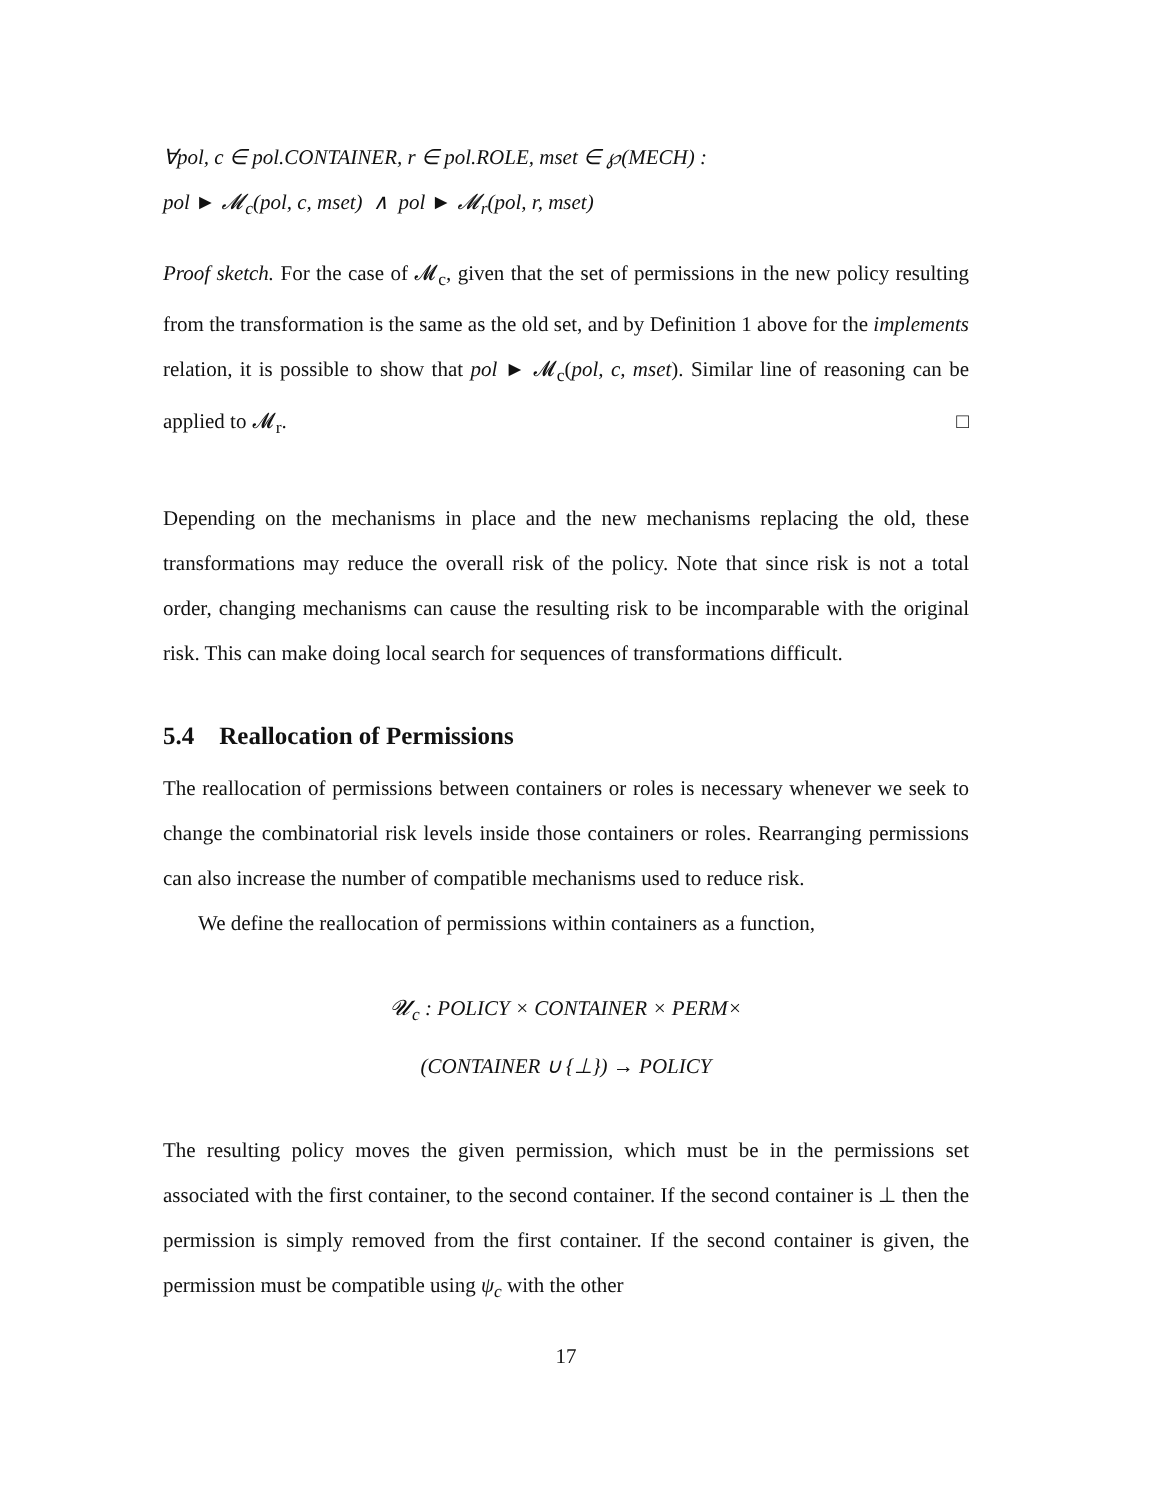∀pol, c ∈ pol.CONTAINER, r ∈ pol.ROLE, mset ∈ ℘(MECH) :
pol ► 𝓜<sub>c</sub>(pol, c, mset) ∧ pol ► 𝓜<sub>r</sub>(pol, r, mset)
Proof sketch. For the case of 𝓜<sub>c</sub>, given that the set of permissions in the new policy resulting from the transformation is the same as the old set, and by Definition 1 above for the implements relation, it is possible to show that pol ► 𝓜<sub>c</sub>(pol, c, mset). Similar line of reasoning can be applied to 𝓜<sub>r</sub>. □
Depending on the mechanisms in place and the new mechanisms replacing the old, these transformations may reduce the overall risk of the policy. Note that since risk is not a total order, changing mechanisms can cause the resulting risk to be incomparable with the original risk. This can make doing local search for sequences of transformations difficult.
5.4 Reallocation of Permissions
The reallocation of permissions between containers or roles is necessary whenever we seek to change the combinatorial risk levels inside those containers or roles. Rearranging permissions can also increase the number of compatible mechanisms used to reduce risk.
We define the reallocation of permissions within containers as a function,
𝓤<sub>c</sub> : POLICY × CONTAINER × PERM×
(CONTAINER ∪ {⊥}) → POLICY
The resulting policy moves the given permission, which must be in the permissions set associated with the first container, to the second container. If the second container is ⊥ then the permission is simply removed from the first container. If the second container is given, the permission must be compatible using ψ<sub>c</sub> with the other
17